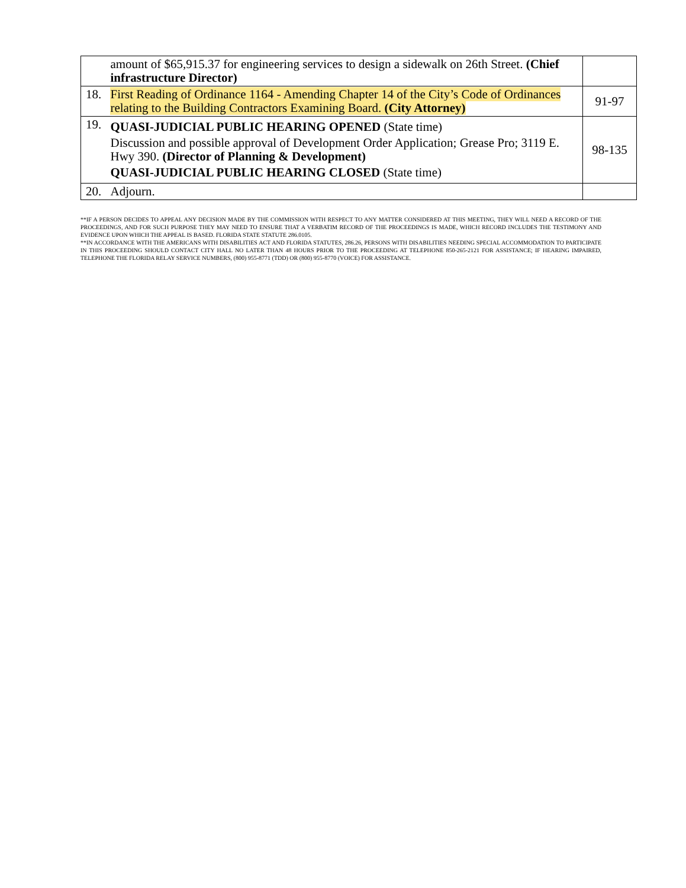| | amount of $65,915.37 for engineering services to design a sidewalk on 26th Street. (Chief infrastructure Director) | |
| 18. | First Reading of Ordinance 1164 - Amending Chapter 14 of the City’s Code of Ordinances relating to the Building Contractors Examining Board. (City Attorney) | 91-97 |
| 19. | QUASI-JUDICIAL PUBLIC HEARING OPENED (State time) Discussion and possible approval of Development Order Application; Grease Pro; 3119 E. Hwy 390. (Director of Planning & Development) QUASI-JUDICIAL PUBLIC HEARING CLOSED (State time) | 98-135 |
| 20. | Adjourn. | |
**IF A PERSON DECIDES TO APPEAL ANY DECISION MADE BY THE COMMISSION WITH RESPECT TO ANY MATTER CONSIDERED AT THIS MEETING, THEY WILL NEED A RECORD OF THE PROCEEDINGS, AND FOR SUCH PURPOSE THEY MAY NEED TO ENSURE THAT A VERBATIM RECORD OF THE PROCEEDINGS IS MADE, WHICH RECORD INCLUDES THE TESTIMONY AND EVIDENCE UPON WHICH THE APPEAL IS BASED. FLORIDA STATE STATUTE 286.0105.
**IN ACCORDANCE WITH THE AMERICANS WITH DISABILITIES ACT AND FLORIDA STATUTES, 286.26, PERSONS WITH DISABILITIES NEEDING SPECIAL ACCOMMODATION TO PARTICIPATE IN THIS PROCEEDING SHOULD CONTACT CITY HALL NO LATER THAN 48 HOURS PRIOR TO THE PROCEEDING AT TELEPHONE 850-265-2121 FOR ASSISTANCE; IF HEARING IMPAIRED, TELEPHONE THE FLORIDA RELAY SERVICE NUMBERS, (800) 955-8771 (TDD) OR (800) 955-8770 (VOICE) FOR ASSISTANCE.